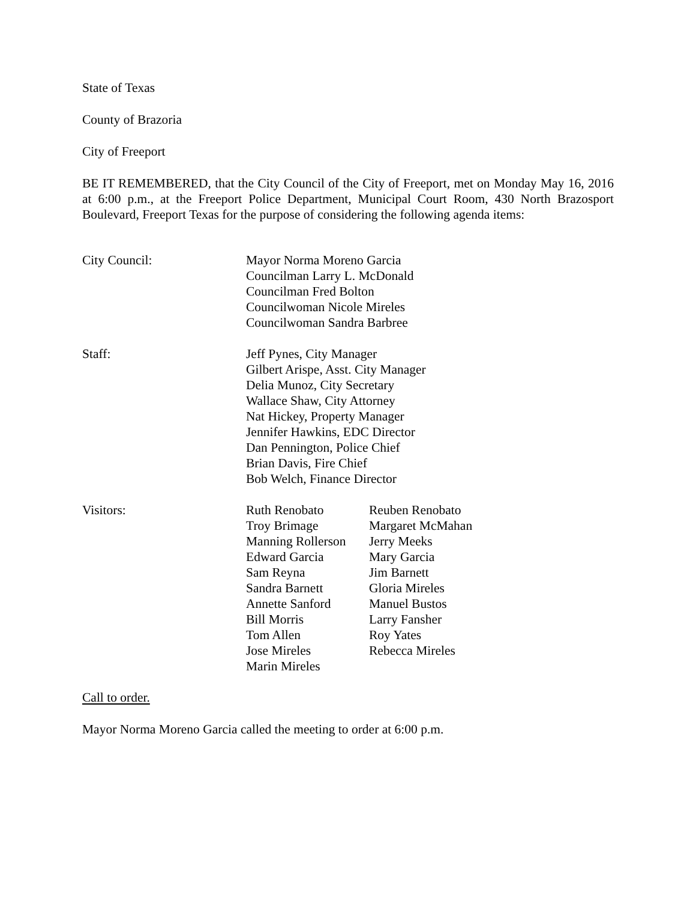State of Texas
County of Brazoria
City of Freeport
BE IT REMEMBERED, that the City Council of the City of Freeport, met on Monday May 16, 2016 at 6:00 p.m., at the Freeport Police Department, Municipal Court Room, 430 North Brazosport Boulevard, Freeport Texas for the purpose of considering the following agenda items:
| City Council: | Mayor Norma Moreno Garcia Councilman Larry L. McDonald Councilman Fred Bolton Councilwoman Nicole Mireles Councilwoman Sandra Barbree |
| Staff: | Jeff Pynes, City Manager Gilbert Arispe, Asst. City Manager Delia Munoz, City Secretary Wallace Shaw, City Attorney Nat Hickey, Property Manager Jennifer Hawkins, EDC Director Dan Pennington, Police Chief Brian Davis, Fire Chief Bob Welch, Finance Director |
| Visitors: | Ruth Renobato | Reuben Renobato |
| | Troy Brimage | Margaret McMahan |
| | Manning Rollerson | Jerry Meeks |
| | Edward Garcia | Mary Garcia |
| | Sam Reyna | Jim Barnett |
| | Sandra Barnett | Gloria Mireles |
| | Annette Sanford | Manuel Bustos |
| | Bill Morris | Larry Fansher |
| | Tom Allen | Roy Yates |
| | Jose Mireles | Rebecca Mireles |
| | Marin Mireles | |
Call to order.
Mayor Norma Moreno Garcia called the meeting to order at 6:00 p.m.